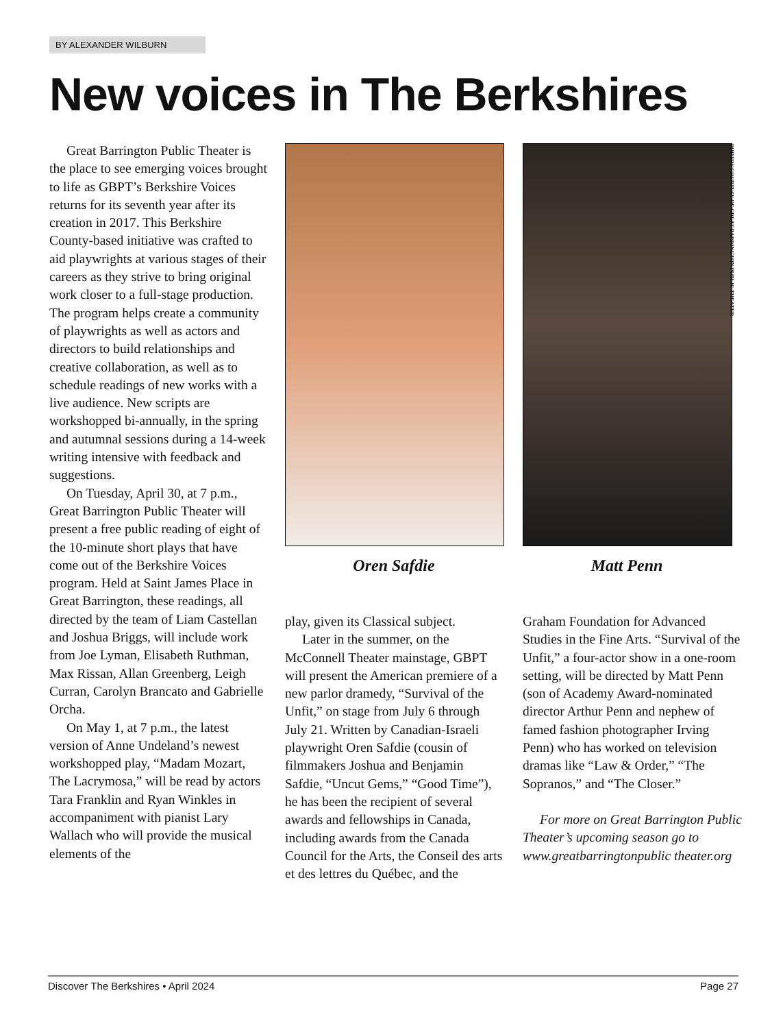BY ALEXANDER WILBURN
New voices in The Berkshires
Great Barrington Public Theater is the place to see emerging voices brought to life as GBPT’s Berkshire Voices returns for its seventh year after its creation in 2017. This Berkshire County-based initiative was crafted to aid playwrights at various stages of their careers as they strive to bring original work closer to a full-stage production. The program helps create a community of playwrights as well as actors and directors to build relationships and creative collaboration, as well as to schedule readings of new works with a live audience. New scripts are workshopped bi-annually, in the spring and autumnal sessions during a 14-week writing intensive with feedback and suggestions.
On Tuesday, April 30, at 7 p.m., Great Barrington Public Theater will present a free public reading of eight of the 10-minute short plays that have come out of the Berkshire Voices program. Held at Saint James Place in Great Barrington, these readings, all directed by the team of Liam Castellan and Joshua Briggs, will include work from Joe Lyman, Elisabeth Ruthman, Max Rissan, Allan Greenberg, Leigh Curran, Carolyn Brancato and Gabrielle Orcha.
On May 1, at 7 p.m., the latest version of Anne Undeland’s newest workshopped play, “Madam Mozart, The Lacrymosa,” will be read by actors Tara Franklin and Ryan Winkles in accompaniment with pianist Lary Wallach who will provide the musical elements of the
Oren Safdie Matt Penn
PHOTOS COURTESY OF GREAT BARRINGTON PUBLIC THEATER
play, given its Classical subject.
Later in the summer, on the McConnell Theater mainstage, GBPT will present the American premiere of a new parlor dramedy, “Survival of the Unfit,” on stage from July 6 through July 21. Written by Canadian-Israeli playwright Oren Safdie (cousin of filmmakers Joshua and Benjamin Safdie, “Uncut Gems,” “Good Time”), he has been the recipient of several awards and fellowships in Canada, including awards from the Canada Council for the Arts, the Conseil des arts et des lettres du Québec, and the
Graham Foundation for Advanced Studies in the Fine Arts. “Survival of the Unfit,” a four-actor show in a one-room setting, will be directed by Matt Penn (son of Academy Award-nominated director Arthur Penn and nephew of famed fashion photographer Irving Penn) who has worked on television dramas like “Law & Order,” “The Sopranos,” and “The Closer.”
For more on Great Barrington Public Theater’s upcoming season go to www.greatbarringtonpublic theater.org
Discover The Berkshires • April 2024 Page 27